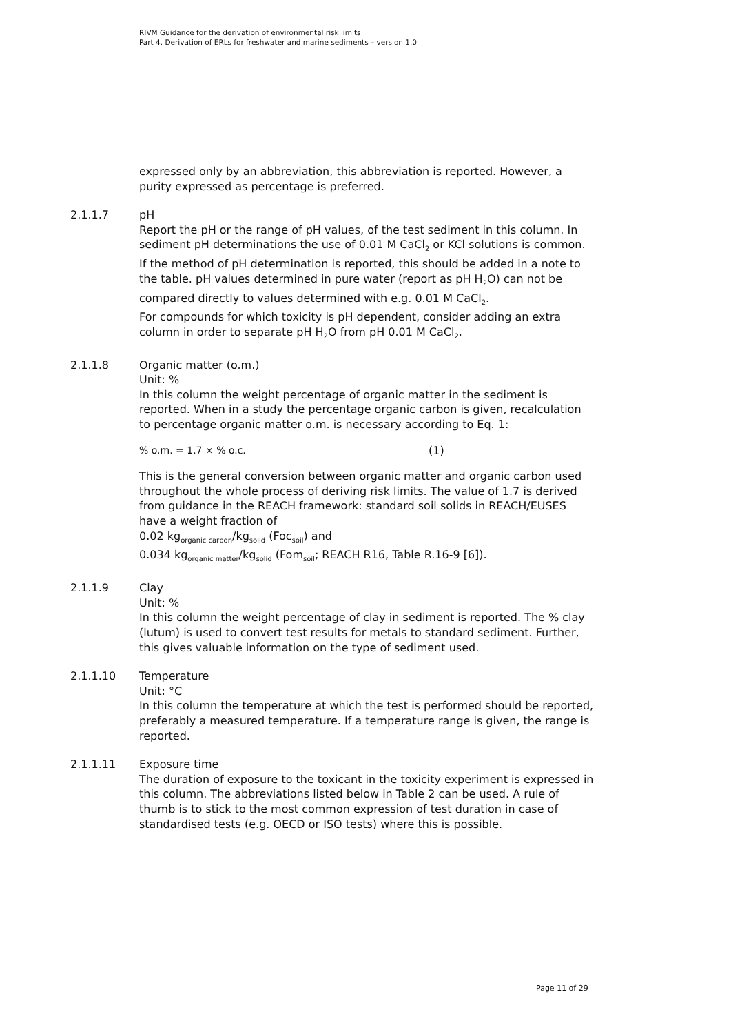RIVM Guidance for the derivation of environmental risk limits
Part 4. Derivation of ERLs for freshwater and marine sediments – version 1.0
expressed only by an abbreviation, this abbreviation is reported. However, a purity expressed as percentage is preferred.
2.1.1.7 pH
Report the pH or the range of pH values, of the test sediment in this column. In sediment pH determinations the use of 0.01 M CaCl<sub>2</sub> or KCl solutions is common. If the method of pH determination is reported, this should be added in a note to the table. pH values determined in pure water (report as pH H<sub>2</sub>O) can not be compared directly to values determined with e.g. 0.01 M CaCl<sub>2</sub>.
For compounds for which toxicity is pH dependent, consider adding an extra column in order to separate pH H<sub>2</sub>O from pH 0.01 M CaCl<sub>2</sub>.
2.1.1.8 Organic matter (o.m.)
Unit: %
In this column the weight percentage of organic matter in the sediment is reported. When in a study the percentage organic carbon is given, recalculation to percentage organic matter o.m. is necessary according to Eq. 1:
% o.m. = 1.7 × % o.c. (1)
This is the general conversion between organic matter and organic carbon used throughout the whole process of deriving risk limits. The value of 1.7 is derived from guidance in the REACH framework: standard soil solids in REACH/EUSES have a weight fraction of
0.02 kg<sub>organic carbon</sub>/kg<sub>solid</sub> (Foc<sub>soil</sub>) and
0.034 kg<sub>organic matter</sub>/kg<sub>solid</sub> (Fom<sub>soil</sub>; REACH R16, Table R.16-9 [6]).
2.1.1.9 Clay
Unit: %
In this column the weight percentage of clay in sediment is reported. The % clay (lutum) is used to convert test results for metals to standard sediment. Further, this gives valuable information on the type of sediment used.
2.1.1.10 Temperature
Unit: °C
In this column the temperature at which the test is performed should be reported, preferably a measured temperature. If a temperature range is given, the range is reported.
2.1.1.11 Exposure time
The duration of exposure to the toxicant in the toxicity experiment is expressed in this column. The abbreviations listed below in Table 2 can be used. A rule of thumb is to stick to the most common expression of test duration in case of standardised tests (e.g. OECD or ISO tests) where this is possible.
Page 11 of 29